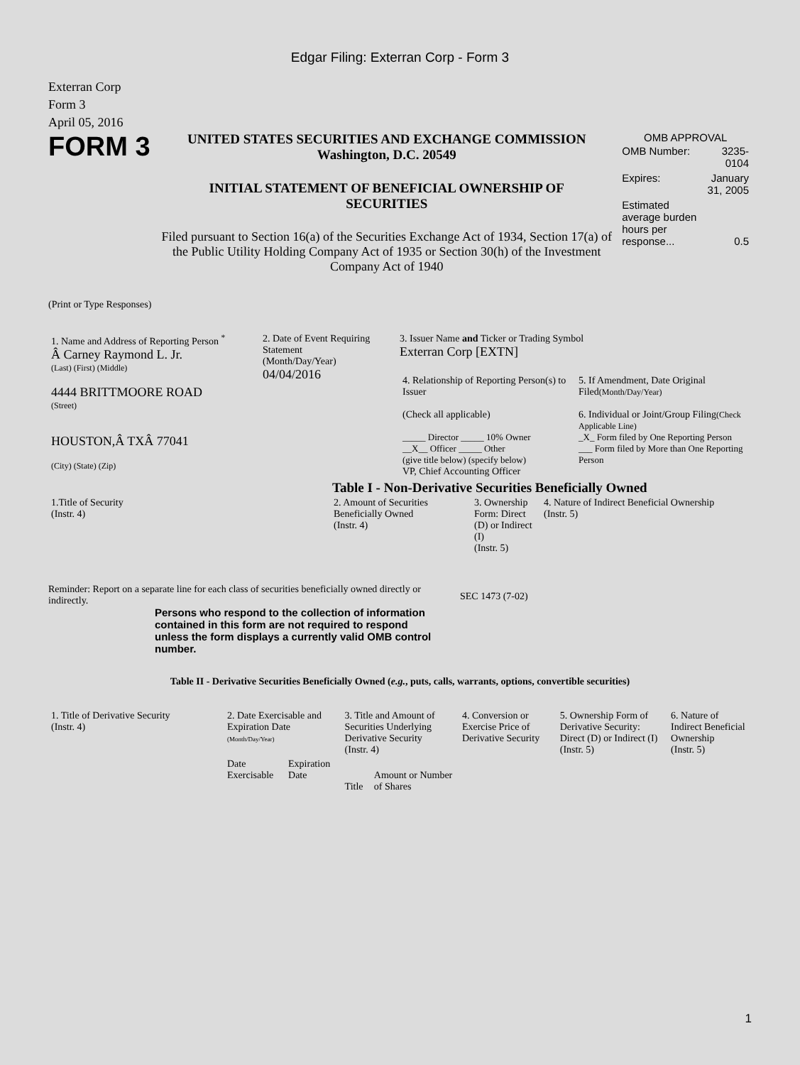Edgar Filing: Exterran Corp - Form 3
Exterran Corp
Form 3
April 05, 2016
FORM 3
UNITED STATES SECURITIES AND EXCHANGE COMMISSION
Washington, D.C. 20549
INITIAL STATEMENT OF BENEFICIAL OWNERSHIP OF SECURITIES
Filed pursuant to Section 16(a) of the Securities Exchange Act of 1934, Section 17(a) of the Public Utility Holding Company Act of 1935 or Section 30(h) of the Investment Company Act of 1940
OMB APPROVAL
| OMB Number: | 3235-0104 |
| Expires: | January 31, 2005 |
| Estimated average burden hours per response... | 0.5 |
(Print or Type Responses)
| 1. Name and Address of Reporting Person <sup>*</sup> Â Carney Raymond L. Jr. (Last) (First) (Middle) 4444 BRITTMOORE ROAD (Street) HOUSTON,Â TXÂ 77041 (City) (State) (Zip) | 2. Date of Event Requiring Statement (Month/Day/Year) 04/04/2016 | 3. Issuer Name and Ticker or Trading Symbol Exterran Corp [EXTN] / 4. Relationship of Reporting Person(s) to Issuer (Check all applicable) _____ Director _____ 10% Owner __X__ Officer _____ Other (give title below) (specify below) VP, Chief Accounting Officer / 5. If Amendment, Date Original Filed (Month/Day/Year) 6. Individual or Joint/Group Filing (Check Applicable Line) _X_ Form filed by One Reporting Person ___ Form filed by More than One Reporting Person / |
Table I - Non-Derivative Securities Beneficially Owned
| 1.Title of Security (Instr. 4) | 2. Amount of Securities Beneficially Owned (Instr. 4) | 3. Ownership Form: Direct (D) or Indirect (I) (Instr. 5) | 4. Nature of Indirect Beneficial Ownership (Instr. 5) |
Reminder: Report on a separate line for each class of securities beneficially owned directly or indirectly.
SEC 1473 (7-02)
Persons who respond to the collection of information contained in this form are not required to respond unless the form displays a currently valid OMB control number.
Table II - Derivative Securities Beneficially Owned (e.g., puts, calls, warrants, options, convertible securities)
| 1. Title of Derivative Security (Instr. 4) | 2. Date Exercisable and Expiration Date (Month/Day/Year) | | 3. Title and Amount of Securities Underlying Derivative Security (Instr. 4) | | 4. Conversion or Exercise Price of Derivative Security | 5. Ownership Form of Derivative Security: Direct (D) or Indirect (I) (Instr. 5) | 6. Nature of Indirect Beneficial Ownership (Instr. 5) |
| --- | --- | --- | --- | --- | --- | --- | --- |
| | Date Exercisable | Expiration Date | Title | Amount or Number of Shares | | | |
1